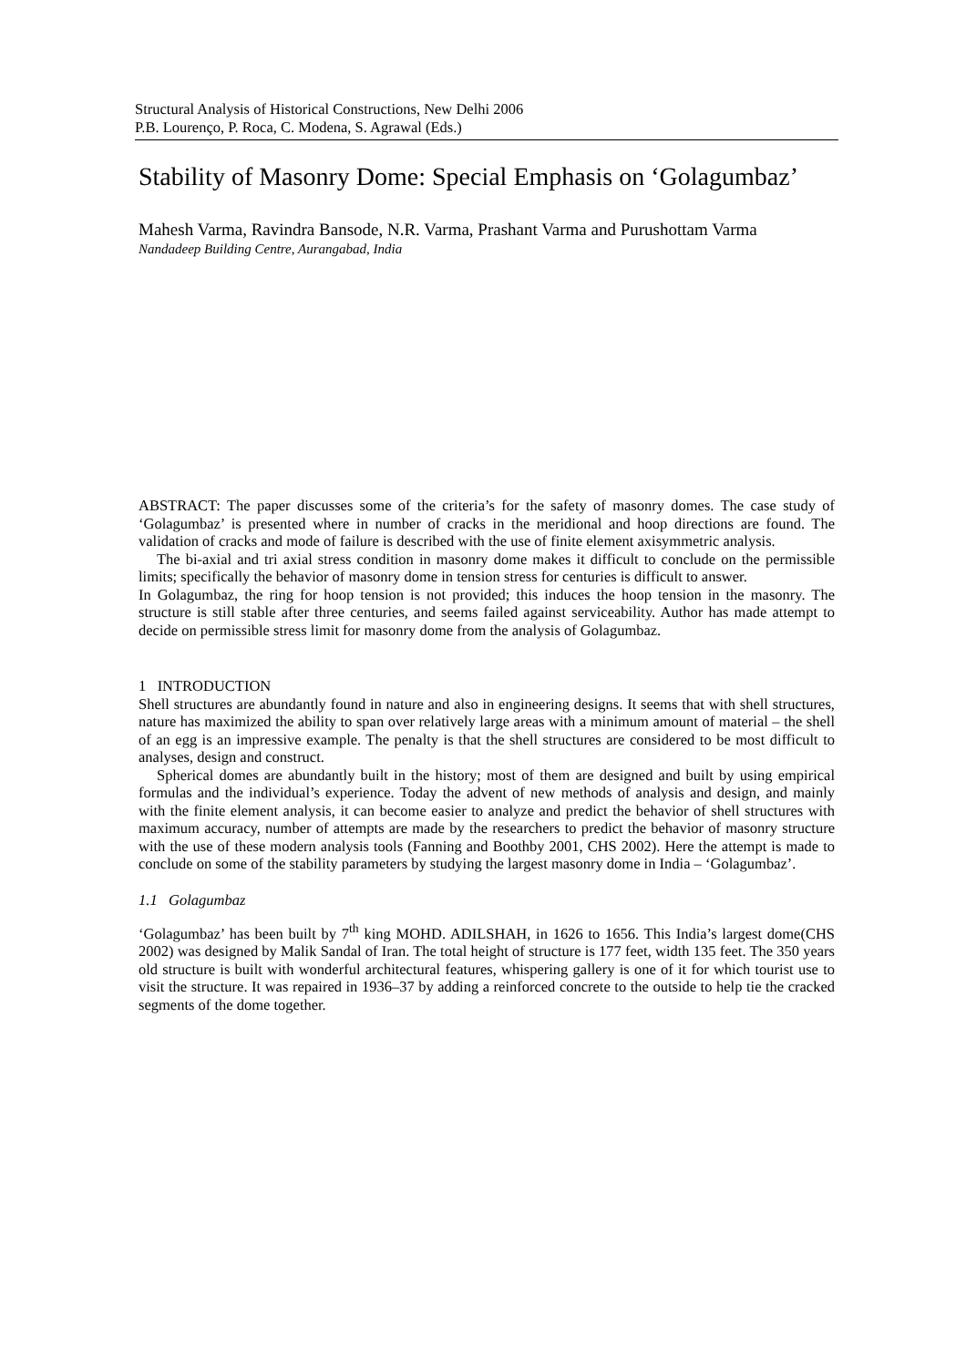Structural Analysis of Historical Constructions, New Delhi 2006
P.B. Lourenço, P. Roca, C. Modena, S. Agrawal (Eds.)
Stability of Masonry Dome: Special Emphasis on ‘Golagumbaz’
Mahesh Varma, Ravindra Bansode, N.R. Varma, Prashant Varma and Purushottam Varma
Nandadeep Building Centre, Aurangabad, India
ABSTRACT: The paper discusses some of the criteria’s for the safety of masonry domes. The case study of ‘Golagumbaz’ is presented where in number of cracks in the meridional and hoop directions are found. The validation of cracks and mode of failure is described with the use of finite element axisymmetric analysis.
The bi-axial and tri axial stress condition in masonry dome makes it difficult to conclude on the permissible limits; specifically the behavior of masonry dome in tension stress for centuries is difficult to answer.
In Golagumbaz, the ring for hoop tension is not provided; this induces the hoop tension in the masonry. The structure is still stable after three centuries, and seems failed against serviceability. Author has made attempt to decide on permissible stress limit for masonry dome from the analysis of Golagumbaz.
1 INTRODUCTION
Shell structures are abundantly found in nature and also in engineering designs. It seems that with shell structures, nature has maximized the ability to span over relatively large areas with a minimum amount of material – the shell of an egg is an impressive example. The penalty is that the shell structures are considered to be most difficult to analyses, design and construct.
Spherical domes are abundantly built in the history; most of them are designed and built by using empirical formulas and the individual’s experience. Today the advent of new methods of analysis and design, and mainly with the finite element analysis, it can become easier to analyze and predict the behavior of shell structures with maximum accuracy, number of attempts are made by the researchers to predict the behavior of masonry structure with the use of these modern analysis tools (Fanning and Boothby 2001, CHS 2002). Here the attempt is made to conclude on some of the stability parameters by studying the largest masonry dome in India – ‘Golagumbaz’.
1.1 Golagumbaz
‘Golagumbaz’ has been built by 7<sup>th</sup> king MOHD. ADILSHAH, in 1626 to 1656. This India’s largest dome(CHS 2002) was designed by Malik Sandal of Iran. The total height of structure is 177 feet, width 135 feet. The 350 years old structure is built with wonderful architectural features, whispering gallery is one of it for which tourist use to visit the structure. It was repaired in 1936–37 by adding a reinforced concrete to the outside to help tie the cracked segments of the dome together.